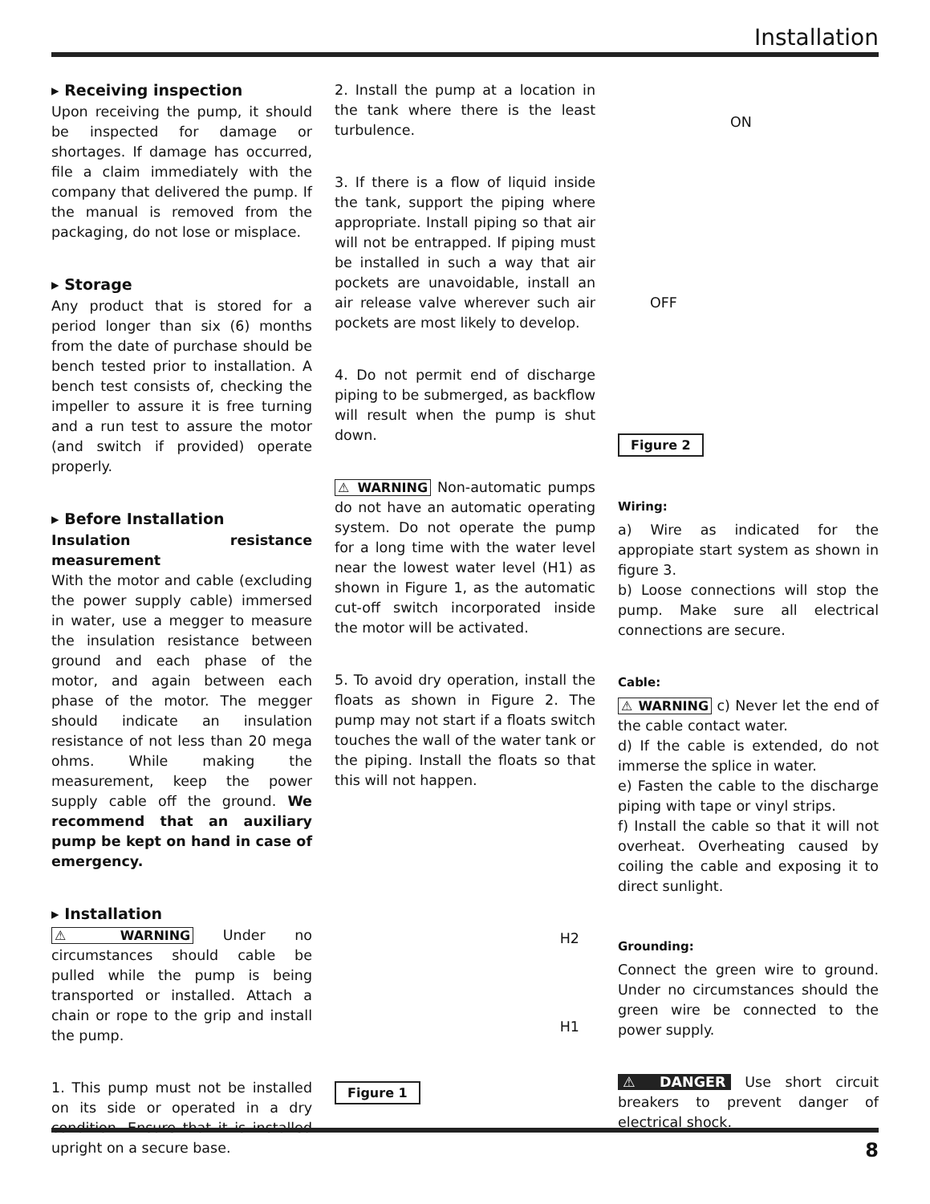Installation
▸ Receiving inspection
Upon receiving the pump, it should be inspected for damage or shortages. If damage has occurred, file a claim immediately with the company that delivered the pump. If the manual is removed from the packaging, do not lose or misplace.
▸ Storage
Any product that is stored for a period longer than six (6) months from the date of purchase should be bench tested prior to installation. A bench test consists of, checking the impeller to assure it is free turning and a run test to assure the motor (and switch if provided) operate properly.
▸ Before Installation
Insulation resistance measurement
With the motor and cable (excluding the power supply cable) immersed in water, use a megger to measure the insulation resistance between ground and each phase of the motor, and again between each phase of the motor. The megger should indicate an insulation resistance of not less than 20 mega ohms. While making the measurement, keep the power supply cable off the ground. We recommend that an auxiliary pump be kept on hand in case of emergency.
▸ Installation
⚠ WARNING Under no circumstances should cable be pulled while the pump is being transported or installed. Attach a chain or rope to the grip and install the pump.
1. This pump must not be installed on its side or operated in a dry condition. Ensure that it is installed upright on a secure base.
2. Install the pump at a location in the tank where there is the least turbulence.
3. If there is a flow of liquid inside the tank, support the piping where appropriate. Install piping so that air will not be entrapped. If piping must be installed in such a way that air pockets are unavoidable, install an air release valve wherever such air pockets are most likely to develop.
4. Do not permit end of discharge piping to be submerged, as backflow will result when the pump is shut down.
⚠ WARNING Non-automatic pumps do not have an automatic operating system. Do not operate the pump for a long time with the water level near the lowest water level (H1) as shown in Figure 1, as the automatic cut-off switch incorporated inside the motor will be activated.
5. To avoid dry operation, install the floats as shown in Figure 2. The pump may not start if a floats switch touches the wall of the water tank or the piping. Install the floats so that this will not happen.
H2
H1
Figure 1
ON
OFF
Figure 2
Wiring:
a) Wire as indicated for the appropiate start system as shown in figure 3.
b) Loose connections will stop the pump. Make sure all electrical connections are secure.
Cable:
⚠ WARNING c) Never let the end of the cable contact water.
d) If the cable is extended, do not immerse the splice in water.
e) Fasten the cable to the discharge piping with tape or vinyl strips.
f) Install the cable so that it will not overheat. Overheating caused by coiling the cable and exposing it to direct sunlight.
Grounding:
Connect the green wire to ground. Under no circumstances should the green wire be connected to the power supply.
⚠ DANGER Use short circuit breakers to prevent danger of electrical shock.
8